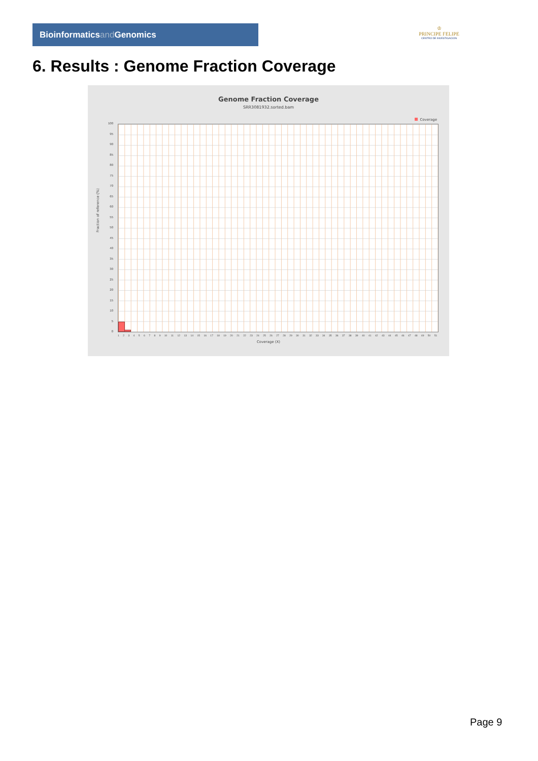Bioinformaticsand Genomics
♔
PRINCIPE FELIPE
CENTRO DE INVESTIGACION
6. Results : Genome Fraction Coverage
Genome Fraction Coverage
SRR3081932.sorted.bam
Coverage
100
95
90
85
80
75
70
65
60
55
50
45
40
35
30
25
20
15
10
5
0
Fraction of reference (%)
123456789 10 11 12 13 14 15 16 17 18 19 20 21 22 23 24 25 26 27 28 29 30 31 32 33 34 35 36 37 38 39 40 41 42 43 44 45 46 47 48 49 50 51
Coverage (X)
Page 9